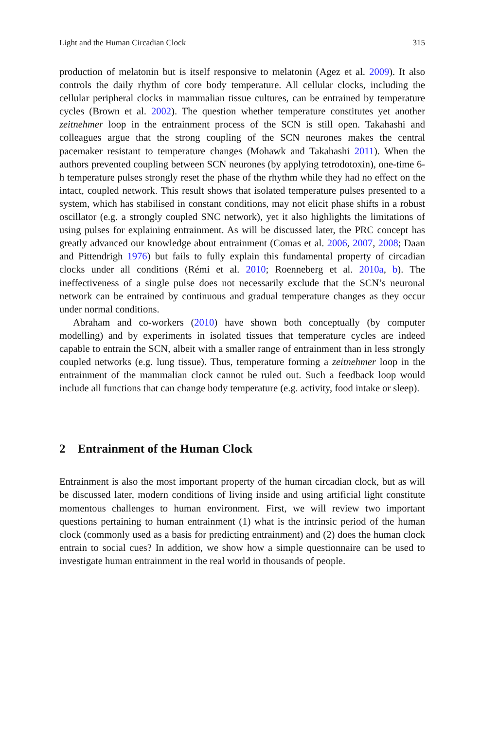Light and the Human Circadian Clock 315
production of melatonin but is itself responsive to melatonin (Agez et al. 2009). It also controls the daily rhythm of core body temperature. All cellular clocks, including the cellular peripheral clocks in mammalian tissue cultures, can be entrained by temperature cycles (Brown et al. 2002). The question whether temperature constitutes yet another zeitnehmer loop in the entrainment process of the SCN is still open. Takahashi and colleagues argue that the strong coupling of the SCN neurones makes the central pacemaker resistant to temperature changes (Mohawk and Takahashi 2011). When the authors prevented coupling between SCN neurones (by applying tetrodotoxin), one-time 6-h temperature pulses strongly reset the phase of the rhythm while they had no effect on the intact, coupled network. This result shows that isolated temperature pulses presented to a system, which has stabilised in constant conditions, may not elicit phase shifts in a robust oscillator (e.g. a strongly coupled SNC network), yet it also highlights the limitations of using pulses for explaining entrainment. As will be discussed later, the PRC concept has greatly advanced our knowledge about entrainment (Comas et al. 2006, 2007, 2008; Daan and Pittendrigh 1976) but fails to fully explain this fundamental property of circadian clocks under all conditions (Rémi et al. 2010; Roenneberg et al. 2010a, b). The ineffectiveness of a single pulse does not necessarily exclude that the SCN’s neuronal network can be entrained by continuous and gradual temperature changes as they occur under normal conditions.
Abraham and co-workers (2010) have shown both conceptually (by computer modelling) and by experiments in isolated tissues that temperature cycles are indeed capable to entrain the SCN, albeit with a smaller range of entrainment than in less strongly coupled networks (e.g. lung tissue). Thus, temperature forming a zeitnehmer loop in the entrainment of the mammalian clock cannot be ruled out. Such a feedback loop would include all functions that can change body temperature (e.g. activity, food intake or sleep).
2 Entrainment of the Human Clock
Entrainment is also the most important property of the human circadian clock, but as will be discussed later, modern conditions of living inside and using artificial light constitute momentous challenges to human environment. First, we will review two important questions pertaining to human entrainment (1) what is the intrinsic period of the human clock (commonly used as a basis for predicting entrainment) and (2) does the human clock entrain to social cues? In addition, we show how a simple questionnaire can be used to investigate human entrainment in the real world in thousands of people.